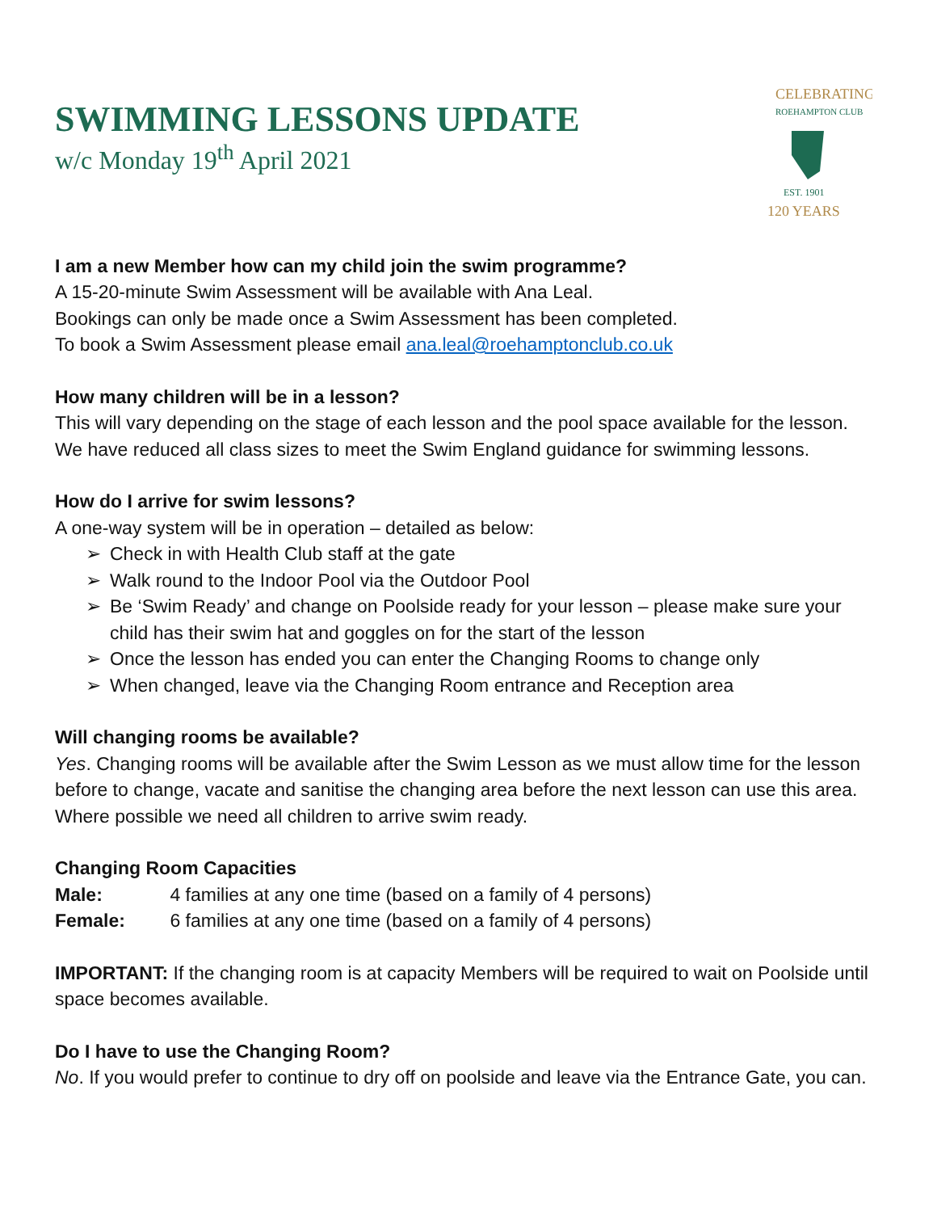CELEBRATING
ROEHAMPTON CLUB
EST. 1901
120 YEARS
SWIMMING LESSONS UPDATE
w/c Monday 19<sup>th</sup> April 2021
I am a new Member how can my child join the swim programme?
A 15-20-minute Swim Assessment will be available with Ana Leal.
Bookings can only be made once a Swim Assessment has been completed.
To book a Swim Assessment please email ana.leal@roehamptonclub.co.uk
How many children will be in a lesson?
This will vary depending on the stage of each lesson and the pool space available for the lesson.
We have reduced all class sizes to meet the Swim England guidance for swimming lessons.
How do I arrive for swim lessons?
A one-way system will be in operation – detailed as below:
➢ Check in with Health Club staff at the gate
➢ Walk round to the Indoor Pool via the Outdoor Pool
➢ Be ‘Swim Ready’ and change on Poolside ready for your lesson – please make sure your child has their swim hat and goggles on for the start of the lesson
➢ Once the lesson has ended you can enter the Changing Rooms to change only
➢ When changed, leave via the Changing Room entrance and Reception area
Will changing rooms be available?
Yes. Changing rooms will be available after the Swim Lesson as we must allow time for the lesson before to change, vacate and sanitise the changing area before the next lesson can use this area.
Where possible we need all children to arrive swim ready.
Changing Room Capacities
Male: 4 families at any one time (based on a family of 4 persons)
Female: 6 families at any one time (based on a family of 4 persons)
IMPORTANT: If the changing room is at capacity Members will be required to wait on Poolside until space becomes available.
Do I have to use the Changing Room?
No. If you would prefer to continue to dry off on poolside and leave via the Entrance Gate, you can.